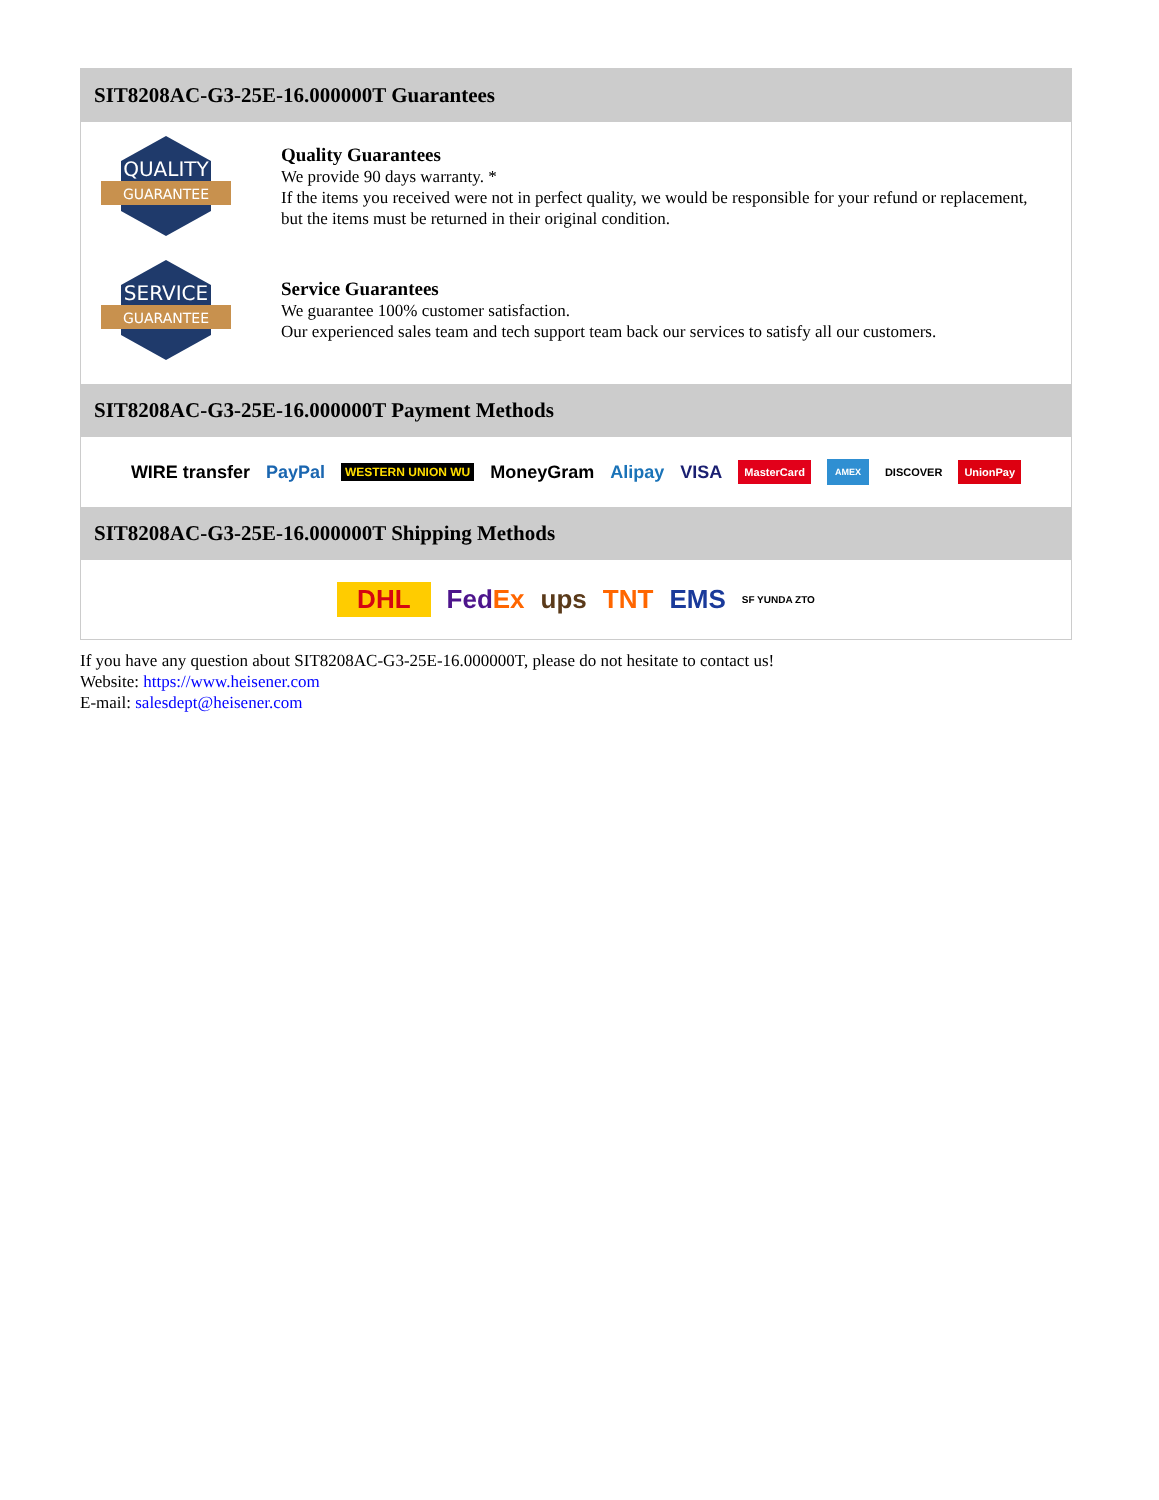SIT8208AC-G3-25E-16.000000T Guarantees
QUALITY
GUARANTEE
Quality Guarantees
We provide 90 days warranty. *
If the items you received were not in perfect quality, we would be responsible for your refund or replacement, but the items must be returned in their original condition.
SERVICE
GUARANTEE
Service Guarantees
We guarantee 100% customer satisfaction.
Our experienced sales team and tech support team back our services to satisfy all our customers.
SIT8208AC-G3-25E-16.000000T Payment Methods
WIRE transfer PayPal WESTERN UNION WU MoneyGram Alipay VISA MasterCard AMEX DISCOVER UnionPay
SIT8208AC-G3-25E-16.000000T Shipping Methods
DHL FedEx ups TNT EMS SF YUNDA ZTO
If you have any question about SIT8208AC-G3-25E-16.000000T, please do not hesitate to contact us!
Website: https://www.heisener.com
E-mail: salesdept@heisener.com